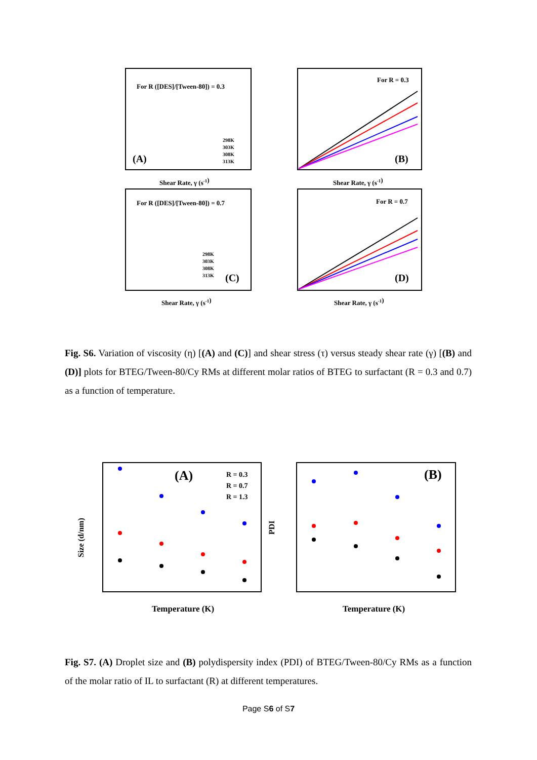For R ([DES]/[Tween-80]) = 0.3
For R = 0.3
(A)
(B)
For R ([DES]/[Tween-80]) = 0.7
For R = 0.7
(C)
(D)
Shear Rate, γ (s-1)
Shear Rate, γ (s-1)
Shear Rate, γ (s-1)
Shear Rate, γ (s-1)
298K
303K
308K
313K
298K
303K
308K
313K
Fig. S6. Variation of viscosity (η) [(A) and (C)] and shear stress (τ) versus steady shear rate (γ) [(B) and (D)] plots for BTEG/Tween-80/Cy RMs at different molar ratios of BTEG to surfactant (R = 0.3 and 0.7) as a function of temperature.
(A)
(B)
R = 0.3
R = 0.7
R = 1.3
Temperature (K)
Temperature (K)
Size (d/nm)
PDI
Fig. S7. (A) Droplet size and (B) polydispersity index (PDI) of BTEG/Tween-80/Cy RMs as a function of the molar ratio of IL to surfactant (R) at different temperatures.
Page S6 of S7